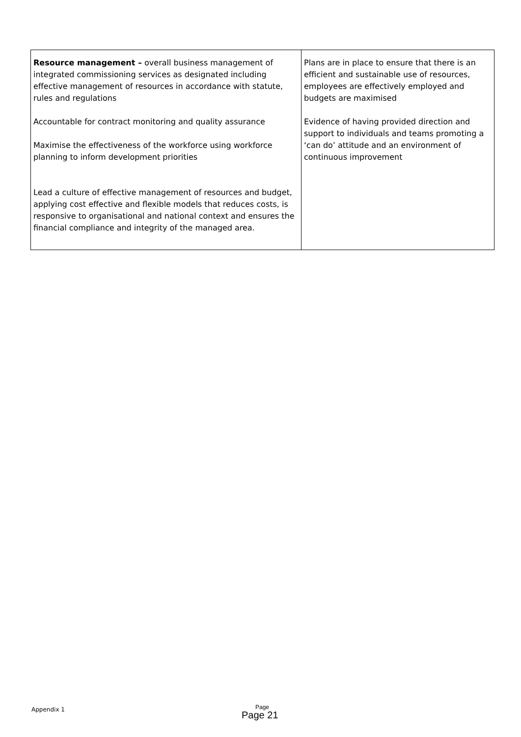| Resource management – overall business management of integrated commissioning services as designated including effective management of resources in accordance with statute, rules and regulations Accountable for contract monitoring and quality assurance Maximise the effectiveness of the workforce using workforce planning to inform development priorities Lead a culture of effective management of resources and budget, applying cost effective and flexible models that reduces costs, is responsive to organisational and national context and ensures the financial compliance and integrity of the managed area. | Plans are in place to ensure that there is an efficient and sustainable use of resources, employees are effectively employed and budgets are maximised Evidence of having provided direction and support to individuals and teams promoting a ‘can do’ attitude and an environment of continuous improvement |
Appendix 1 Page
Page 21